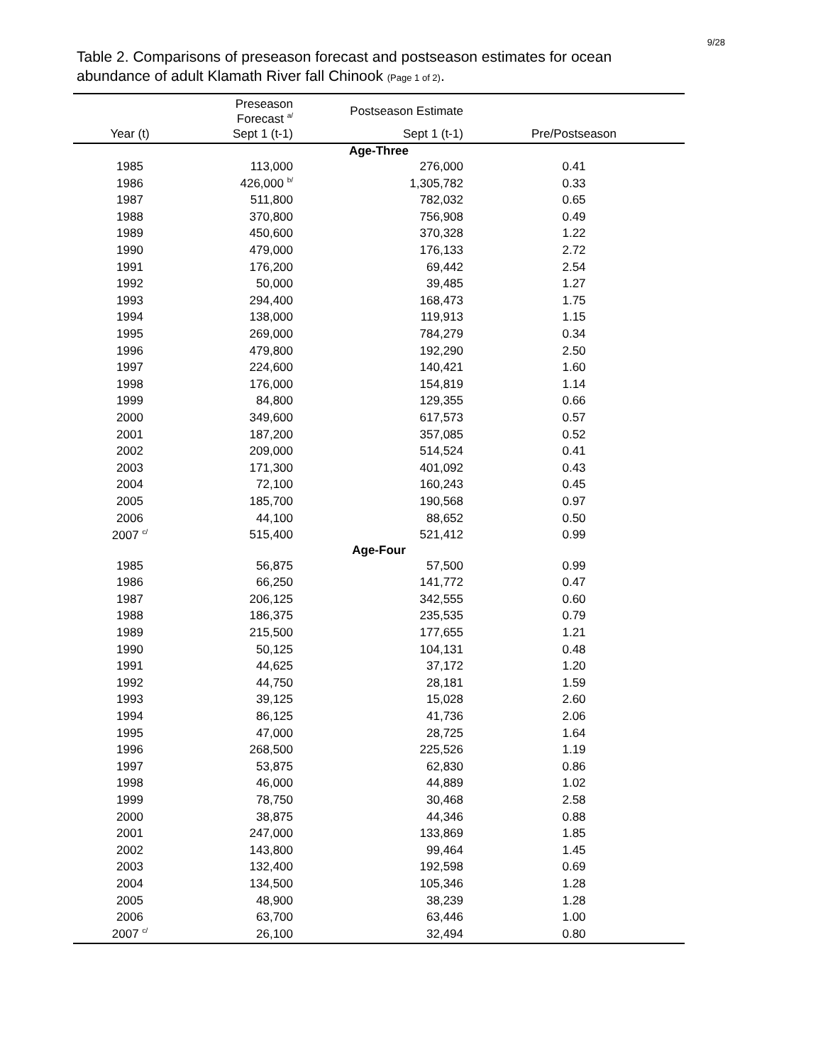9/28
Table 2. Comparisons of preseason forecast and postseason estimates for ocean abundance of adult Klamath River fall Chinook (Page 1 of 2).
| | Preseason Forecast <sup>a/</sup> | Postseason Estimate | |
| --- | --- | --- | --- |
| Year (t) | Sept 1 (t-1) | Sept 1 (t-1) | Pre/Postseason |
| Age-Three | | | |
| 1985 | 113,000 | 276,000 | 0.41 |
| 1986 | 426,000 <sup>b/</sup> | 1,305,782 | 0.33 |
| 1987 | 511,800 | 782,032 | 0.65 |
| 1988 | 370,800 | 756,908 | 0.49 |
| 1989 | 450,600 | 370,328 | 1.22 |
| 1990 | 479,000 | 176,133 | 2.72 |
| 1991 | 176,200 | 69,442 | 2.54 |
| 1992 | 50,000 | 39,485 | 1.27 |
| 1993 | 294,400 | 168,473 | 1.75 |
| 1994 | 138,000 | 119,913 | 1.15 |
| 1995 | 269,000 | 784,279 | 0.34 |
| 1996 | 479,800 | 192,290 | 2.50 |
| 1997 | 224,600 | 140,421 | 1.60 |
| 1998 | 176,000 | 154,819 | 1.14 |
| 1999 | 84,800 | 129,355 | 0.66 |
| 2000 | 349,600 | 617,573 | 0.57 |
| 2001 | 187,200 | 357,085 | 0.52 |
| 2002 | 209,000 | 514,524 | 0.41 |
| 2003 | 171,300 | 401,092 | 0.43 |
| 2004 | 72,100 | 160,243 | 0.45 |
| 2005 | 185,700 | 190,568 | 0.97 |
| 2006 | 44,100 | 88,652 | 0.50 |
| 2007 <sup>c/</sup> | 515,400 | 521,412 | 0.99 |
| Age-Four | | | |
| 1985 | 56,875 | 57,500 | 0.99 |
| 1986 | 66,250 | 141,772 | 0.47 |
| 1987 | 206,125 | 342,555 | 0.60 |
| 1988 | 186,375 | 235,535 | 0.79 |
| 1989 | 215,500 | 177,655 | 1.21 |
| 1990 | 50,125 | 104,131 | 0.48 |
| 1991 | 44,625 | 37,172 | 1.20 |
| 1992 | 44,750 | 28,181 | 1.59 |
| 1993 | 39,125 | 15,028 | 2.60 |
| 1994 | 86,125 | 41,736 | 2.06 |
| 1995 | 47,000 | 28,725 | 1.64 |
| 1996 | 268,500 | 225,526 | 1.19 |
| 1997 | 53,875 | 62,830 | 0.86 |
| 1998 | 46,000 | 44,889 | 1.02 |
| 1999 | 78,750 | 30,468 | 2.58 |
| 2000 | 38,875 | 44,346 | 0.88 |
| 2001 | 247,000 | 133,869 | 1.85 |
| 2002 | 143,800 | 99,464 | 1.45 |
| 2003 | 132,400 | 192,598 | 0.69 |
| 2004 | 134,500 | 105,346 | 1.28 |
| 2005 | 48,900 | 38,239 | 1.28 |
| 2006 | 63,700 | 63,446 | 1.00 |
| 2007 <sup>c/</sup> | 26,100 | 32,494 | 0.80 |